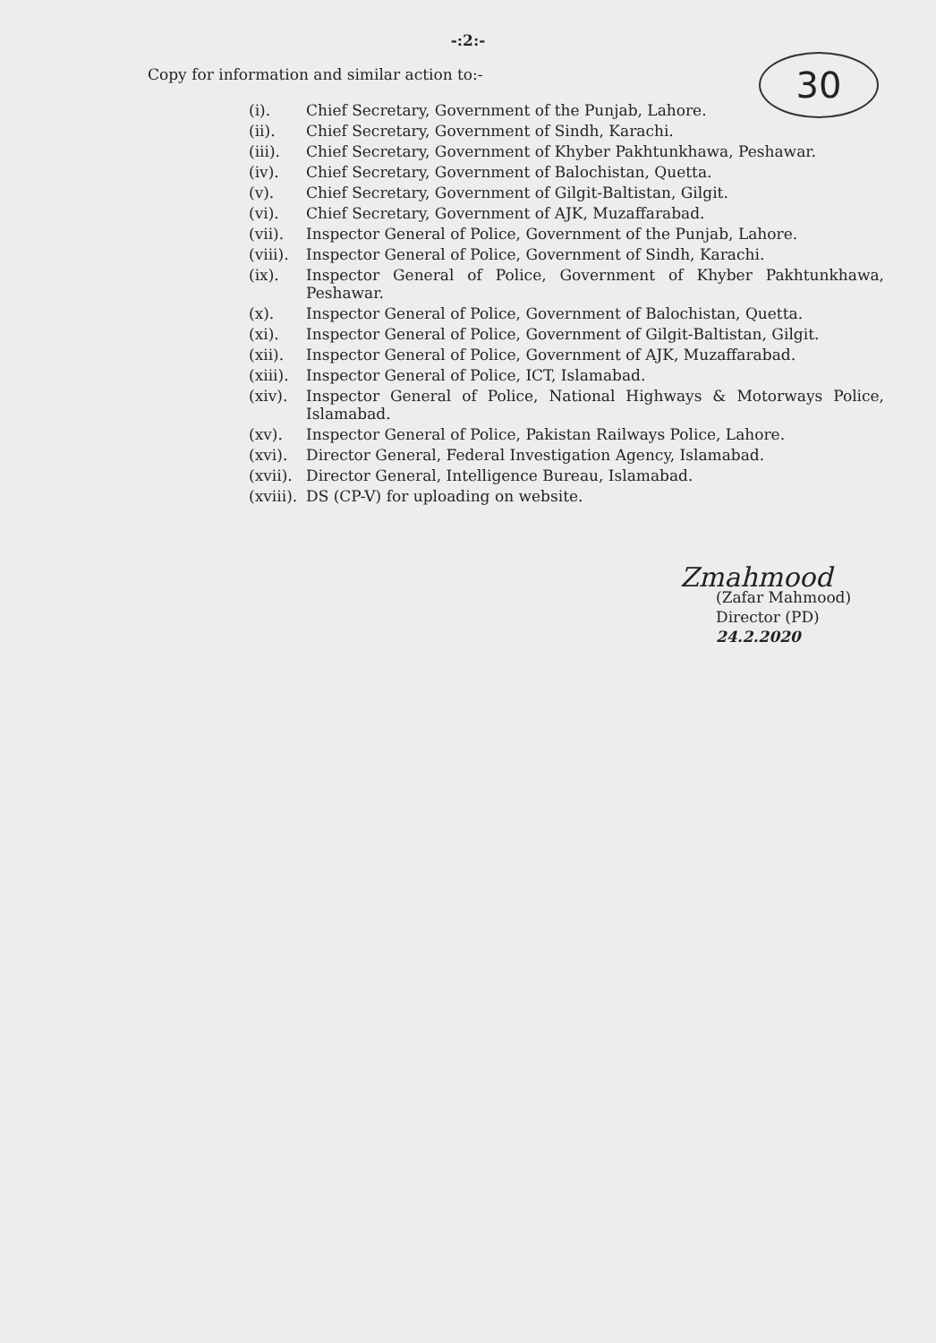-:2:-
30
Copy for information and similar action to:-
(i). Chief Secretary, Government of the Punjab, Lahore.
(ii). Chief Secretary, Government of Sindh, Karachi.
(iii). Chief Secretary, Government of Khyber Pakhtunkhawa, Peshawar.
(iv). Chief Secretary, Government of Balochistan, Quetta.
(v). Chief Secretary, Government of Gilgit-Baltistan, Gilgit.
(vi). Chief Secretary, Government of AJK, Muzaffarabad.
(vii). Inspector General of Police, Government of the Punjab, Lahore.
(viii). Inspector General of Police, Government of Sindh, Karachi.
(ix). Inspector General of Police, Government of Khyber Pakhtunkhawa, Peshawar.
(x). Inspector General of Police, Government of Balochistan, Quetta.
(xi). Inspector General of Police, Government of Gilgit-Baltistan, Gilgit.
(xii). Inspector General of Police, Government of AJK, Muzaffarabad.
(xiii). Inspector General of Police, ICT, Islamabad.
(xiv). Inspector General of Police, National Highways & Motorways Police, Islamabad.
(xv). Inspector General of Police, Pakistan Railways Police, Lahore.
(xvi). Director General, Federal Investigation Agency, Islamabad.
(xvii). Director General, Intelligence Bureau, Islamabad.
(xviii). DS (CP-V) for uploading on website.
Zmahmood
(Zafar Mahmood)
Director (PD)
24.2.2020